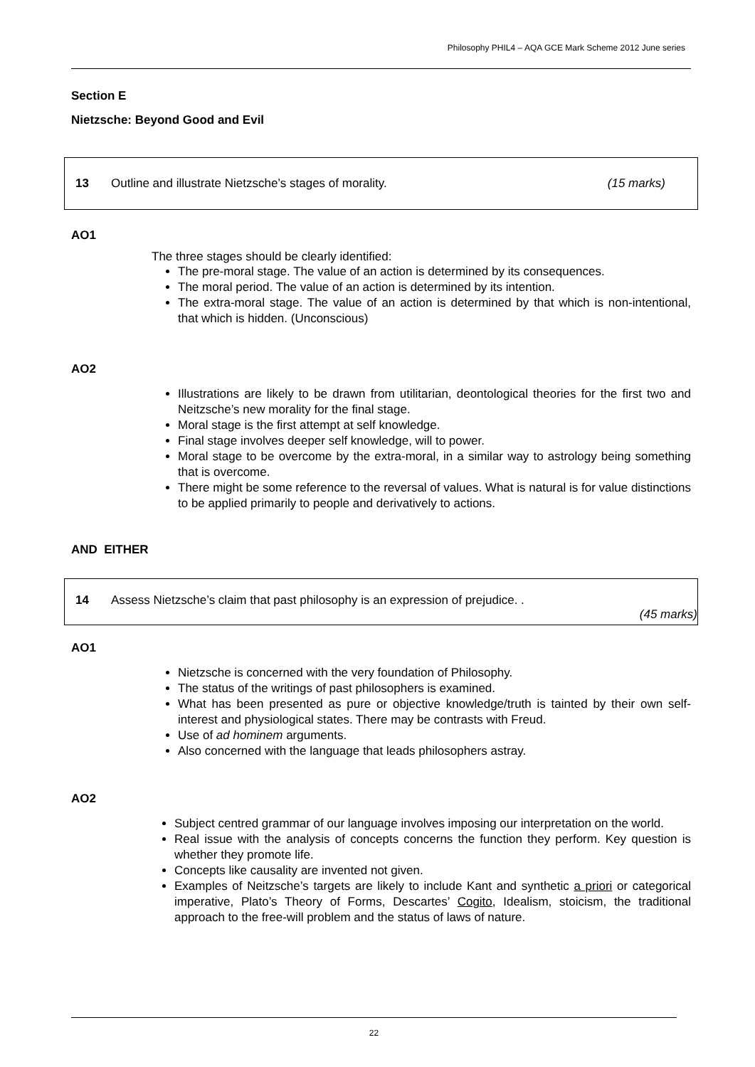Philosophy PHIL4 – AQA GCE Mark Scheme 2012 June series
Section E
Nietzsche: Beyond Good and Evil
13 Outline and illustrate Nietzsche’s stages of morality. (15 marks)
AO1
The three stages should be clearly identified:
The pre-moral stage. The value of an action is determined by its consequences.
The moral period. The value of an action is determined by its intention.
The extra-moral stage. The value of an action is determined by that which is non-intentional, that which is hidden. (Unconscious)
AO2
Illustrations are likely to be drawn from utilitarian, deontological theories for the first two and Neitzsche’s new morality for the final stage.
Moral stage is the first attempt at self knowledge.
Final stage involves deeper self knowledge, will to power.
Moral stage to be overcome by the extra-moral, in a similar way to astrology being something that is overcome.
There might be some reference to the reversal of values. What is natural is for value distinctions to be applied primarily to people and derivatively to actions.
AND EITHER
14 Assess Nietzsche’s claim that past philosophy is an expression of prejudice. .
(45 marks)
AO1
Nietzsche is concerned with the very foundation of Philosophy.
The status of the writings of past philosophers is examined.
What has been presented as pure or objective knowledge/truth is tainted by their own self-interest and physiological states. There may be contrasts with Freud.
Use of ad hominem arguments.
Also concerned with the language that leads philosophers astray.
AO2
Subject centred grammar of our language involves imposing our interpretation on the world.
Real issue with the analysis of concepts concerns the function they perform. Key question is whether they promote life.
Concepts like causality are invented not given.
Examples of Neitzsche’s targets are likely to include Kant and synthetic a priori or categorical imperative, Plato’s Theory of Forms, Descartes’ Cogito, Idealism, stoicism, the traditional approach to the free-will problem and the status of laws of nature.
22